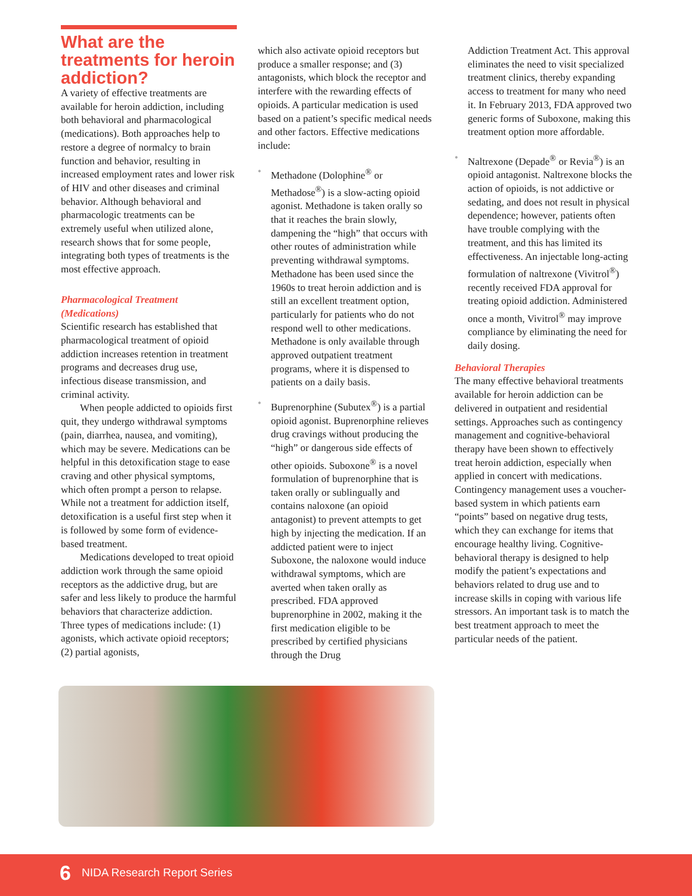What are the treatments for heroin addiction?
A variety of effective treatments are available for heroin addiction, including both behavioral and pharmacological (medications). Both approaches help to restore a degree of normalcy to brain function and behavior, resulting in increased employment rates and lower risk of HIV and other diseases and criminal behavior. Although behavioral and pharmacologic treatments can be extremely useful when utilized alone, research shows that for some people, integrating both types of treatments is the most effective approach.
Pharmacological Treatment (Medications)
Scientific research has established that pharmacological treatment of opioid addiction increases retention in treatment programs and decreases drug use, infectious disease transmission, and criminal activity.
When people addicted to opioids first quit, they undergo withdrawal symptoms (pain, diarrhea, nausea, and vomiting), which may be severe. Medications can be helpful in this detoxification stage to ease craving and other physical symptoms, which often prompt a person to relapse. While not a treatment for addiction itself, detoxification is a useful first step when it is followed by some form of evidence-based treatment.
Medications developed to treat opioid addiction work through the same opioid receptors as the addictive drug, but are safer and less likely to produce the harmful behaviors that characterize addiction. Three types of medications include: (1) agonists, which activate opioid receptors; (2) partial agonists,
which also activate opioid receptors but produce a smaller response; and (3) antagonists, which block the receptor and interfere with the rewarding effects of opioids. A particular medication is used based on a patient’s specific medical needs and other factors. Effective medications include:
• Methadone (Dolophine<sup>®</sup> or Methadose<sup>®</sup>) is a slow-acting opioid agonist. Methadone is taken orally so that it reaches the brain slowly, dampening the “high” that occurs with other routes of administration while preventing withdrawal symptoms. Methadone has been used since the 1960s to treat heroin addiction and is still an excellent treatment option, particularly for patients who do not respond well to other medications. Methadone is only available through approved outpatient treatment programs, where it is dispensed to patients on a daily basis.
• Buprenorphine (Subutex<sup>®</sup>) is a partial opioid agonist. Buprenorphine relieves drug cravings without producing the “high” or dangerous side effects of other opioids. Suboxone<sup>®</sup> is a novel formulation of buprenorphine that is taken orally or sublingually and contains naloxone (an opioid antagonist) to prevent attempts to get high by injecting the medication. If an addicted patient were to inject Suboxone, the naloxone would induce withdrawal symptoms, which are averted when taken orally as prescribed. FDA approved buprenorphine in 2002, making it the first medication eligible to be prescribed by certified physicians through the Drug
Addiction Treatment Act. This approval eliminates the need to visit specialized treatment clinics, thereby expanding access to treatment for many who need it. In February 2013, FDA approved two generic forms of Suboxone, making this treatment option more affordable.
• Naltrexone (Depade<sup>®</sup> or Revia<sup>®</sup>) is an opioid antagonist. Naltrexone blocks the action of opioids, is not addictive or sedating, and does not result in physical dependence; however, patients often have trouble complying with the treatment, and this has limited its effectiveness. An injectable long-acting formulation of naltrexone (Vivitrol<sup>®</sup>) recently received FDA approval for treating opioid addiction. Administered once a month, Vivitrol<sup>®</sup> may improve compliance by eliminating the need for daily dosing.
Behavioral Therapies
The many effective behavioral treatments available for heroin addiction can be delivered in outpatient and residential settings. Approaches such as contingency management and cognitive-behavioral therapy have been shown to effectively treat heroin addiction, especially when applied in concert with medications. Contingency management uses a voucher-based system in which patients earn “points” based on negative drug tests, which they can exchange for items that encourage healthy living. Cognitive-behavioral therapy is designed to help modify the patient’s expectations and behaviors related to drug use and to increase skills in coping with various life stressors. An important task is to match the best treatment approach to meet the particular needs of the patient.
6 NIDA Research Report Series